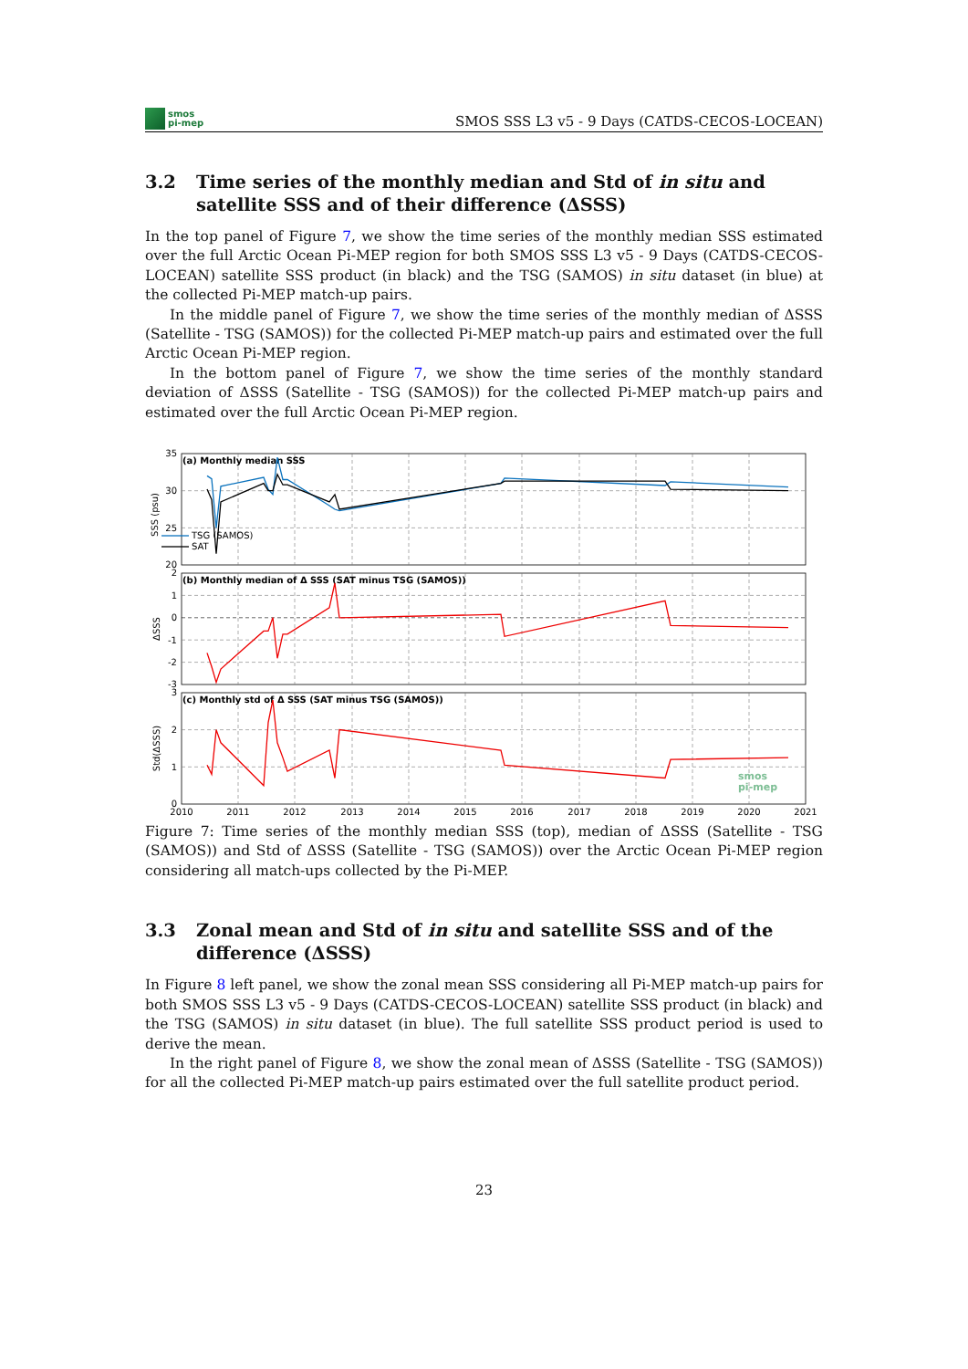smos
pi-mep
SMOS SSS L3 v5 - 9 Days (CATDS-CECOS-LOCEAN)
3.2 Time series of the monthly median and Std of in situ and satellite SSS and of their difference (ΔSSS)
In the top panel of Figure 7, we show the time series of the monthly median SSS estimated over the full Arctic Ocean Pi-MEP region for both SMOS SSS L3 v5 - 9 Days (CATDS-CECOS-LOCEAN) satellite SSS product (in black) and the TSG (SAMOS) in situ dataset (in blue) at the collected Pi-MEP match-up pairs.
In the middle panel of Figure 7, we show the time series of the monthly median of ΔSSS (Satellite - TSG (SAMOS)) for the collected Pi-MEP match-up pairs and estimated over the full Arctic Ocean Pi-MEP region.
In the bottom panel of Figure 7, we show the time series of the monthly standard deviation of ΔSSS (Satellite - TSG (SAMOS)) for the collected Pi-MEP match-up pairs and estimated over the full Arctic Ocean Pi-MEP region.
35
30
25
20
2
1
0
-1
-2
-3
3
2
1
0
SSS (psu)
ΔSSS
Std(ΔSSS)
(a) Monthly median SSS
(b) Monthly median of Δ SSS (SAT minus TSG (SAMOS))
(c) Monthly std of Δ SSS (SAT minus TSG (SAMOS))
TSG (SAMOS)
SAT
smos
pi-mep
2010
2011
2012
2013
2014
2015
2016
2017
2018
2019
2020
2021
Figure 7: Time series of the monthly median SSS (top), median of ΔSSS (Satellite - TSG (SAMOS)) and Std of ΔSSS (Satellite - TSG (SAMOS)) over the Arctic Ocean Pi-MEP region considering all match-ups collected by the Pi-MEP.
3.3 Zonal mean and Std of in situ and satellite SSS and of the difference (ΔSSS)
In Figure 8 left panel, we show the zonal mean SSS considering all Pi-MEP match-up pairs for both SMOS SSS L3 v5 - 9 Days (CATDS-CECOS-LOCEAN) satellite SSS product (in black) and the TSG (SAMOS) in situ dataset (in blue). The full satellite SSS product period is used to derive the mean.
In the right panel of Figure 8, we show the zonal mean of ΔSSS (Satellite - TSG (SAMOS)) for all the collected Pi-MEP match-up pairs estimated over the full satellite product period.
23